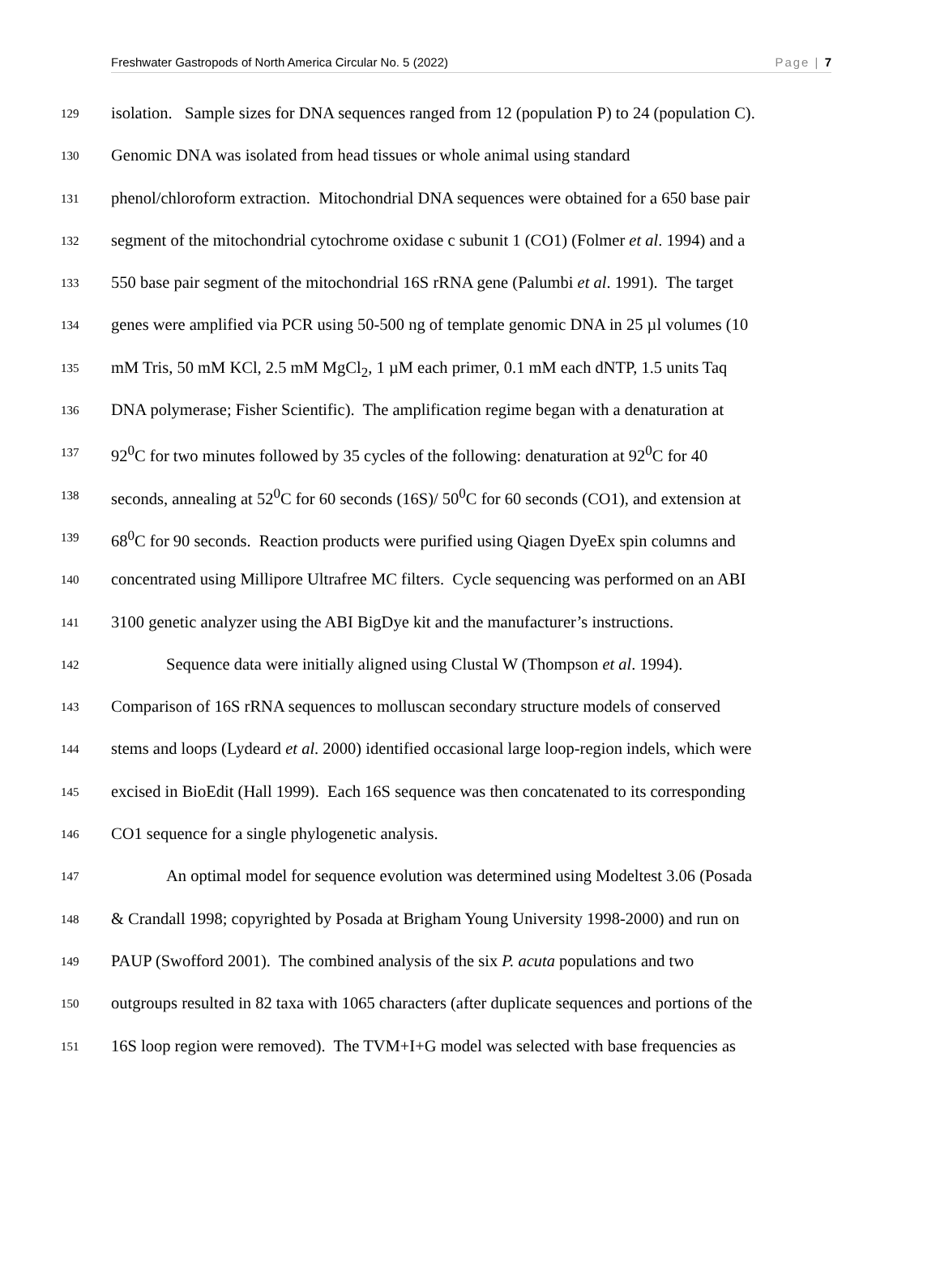Freshwater Gastropods of North America Circular No. 5 (2022) Page | 7
129 isolation. Sample sizes for DNA sequences ranged from 12 (population P) to 24 (population C).
130 Genomic DNA was isolated from head tissues or whole animal using standard
131 phenol/chloroform extraction. Mitochondrial DNA sequences were obtained for a 650 base pair
132 segment of the mitochondrial cytochrome oxidase c subunit 1 (CO1) (Folmer et al. 1994) and a
133 550 base pair segment of the mitochondrial 16S rRNA gene (Palumbi et al. 1991). The target
134 genes were amplified via PCR using 50-500 ng of template genomic DNA in 25 µl volumes (10
135 mM Tris, 50 mM KCl, 2.5 mM MgCl<sub>2</sub>, 1 µM each primer, 0.1 mM each dNTP, 1.5 units Taq
136 DNA polymerase; Fisher Scientific). The amplification regime began with a denaturation at
137 92<sup>0</sup>C for two minutes followed by 35 cycles of the following: denaturation at 92<sup>0</sup>C for 40
138 seconds, annealing at 52<sup>0</sup>C for 60 seconds (16S)/ 50<sup>0</sup>C for 60 seconds (CO1), and extension at
139 68<sup>0</sup>C for 90 seconds. Reaction products were purified using Qiagen DyeEx spin columns and
140 concentrated using Millipore Ultrafree MC filters. Cycle sequencing was performed on an ABI
141 3100 genetic analyzer using the ABI BigDye kit and the manufacturer’s instructions.
142 Sequence data were initially aligned using Clustal W (Thompson et al. 1994).
143 Comparison of 16S rRNA sequences to molluscan secondary structure models of conserved
144 stems and loops (Lydeard et al. 2000) identified occasional large loop-region indels, which were
145 excised in BioEdit (Hall 1999). Each 16S sequence was then concatenated to its corresponding
146 CO1 sequence for a single phylogenetic analysis.
147 An optimal model for sequence evolution was determined using Modeltest 3.06 (Posada
148 & Crandall 1998; copyrighted by Posada at Brigham Young University 1998-2000) and run on
149 PAUP (Swofford 2001). The combined analysis of the six P. acuta populations and two
150 outgroups resulted in 82 taxa with 1065 characters (after duplicate sequences and portions of the
151 16S loop region were removed). The TVM+I+G model was selected with base frequencies as